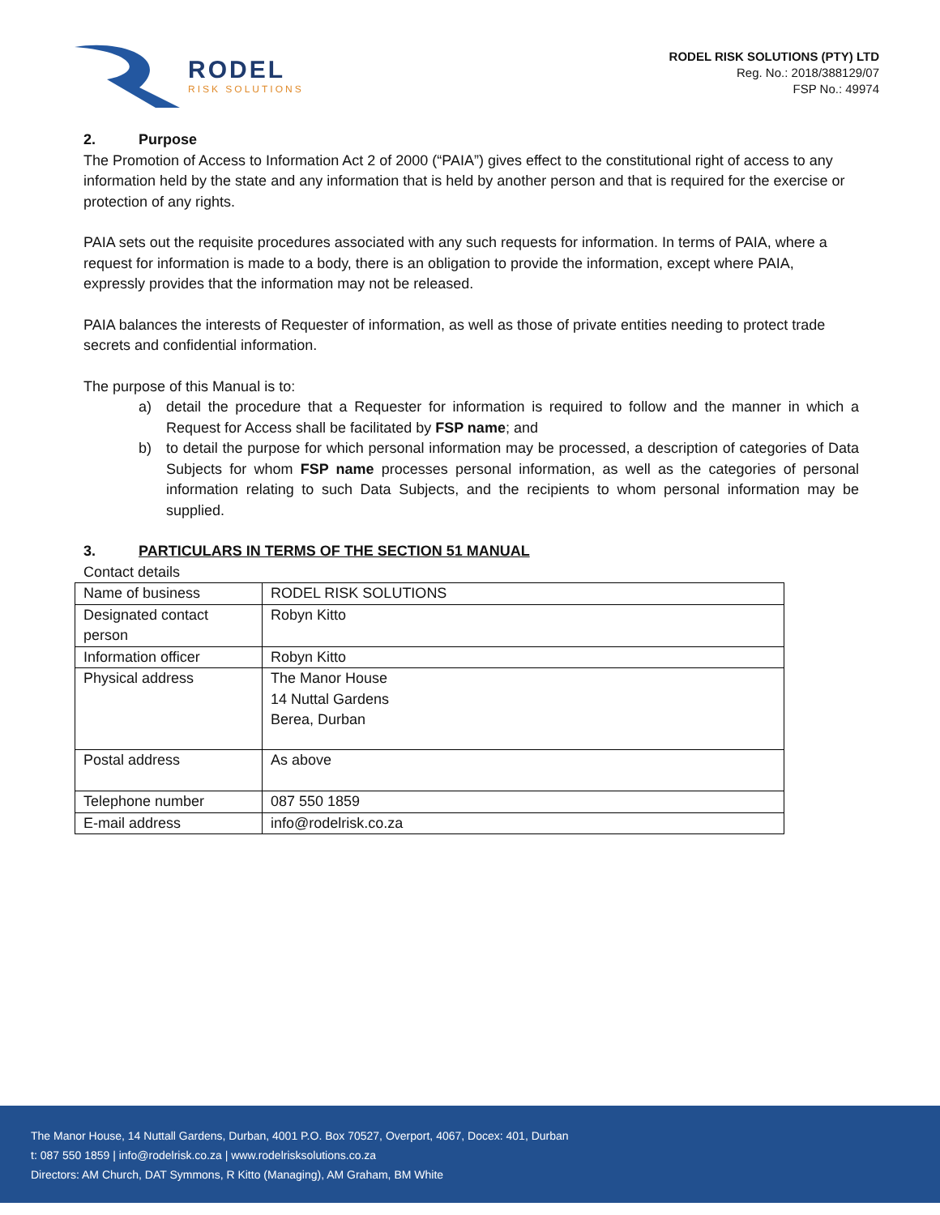RODEL
RISK SOLUTIONS
RODEL RISK SOLUTIONS (PTY) LTD
Reg. No.: 2018/388129/07
FSP No.: 49974
2. Purpose
The Promotion of Access to Information Act 2 of 2000 (“PAIA”) gives effect to the constitutional right of access to any information held by the state and any information that is held by another person and that is required for the exercise or protection of any rights.
PAIA sets out the requisite procedures associated with any such requests for information. In terms of PAIA, where a request for information is made to a body, there is an obligation to provide the information, except where PAIA, expressly provides that the information may not be released.
PAIA balances the interests of Requester of information, as well as those of private entities needing to protect trade secrets and confidential information.
The purpose of this Manual is to:
a) detail the procedure that a Requester for information is required to follow and the manner in which a Request for Access shall be facilitated by FSP name; and
b) to detail the purpose for which personal information may be processed, a description of categories of Data Subjects for whom FSP name processes personal information, as well as the categories of personal information relating to such Data Subjects, and the recipients to whom personal information may be supplied.
3. PARTICULARS IN TERMS OF THE SECTION 51 MANUAL
Contact details
| Name of business | RODEL RISK SOLUTIONS |
| Designated contact person | Robyn Kitto |
| Information officer | Robyn Kitto |
| Physical address | The Manor House 14 Nuttal Gardens Berea, Durban |
| Postal address | As above |
| Telephone number | 087 550 1859 |
| E-mail address | info@rodelrisk.co.za |
The Manor House, 14 Nuttall Gardens, Durban, 4001 P.O. Box 70527, Overport, 4067, Docex: 401, Durban
t: 087 550 1859 | info@rodelrisk.co.za | www.rodelrisksolutions.co.za
Directors: AM Church, DAT Symmons, R Kitto (Managing), AM Graham, BM White